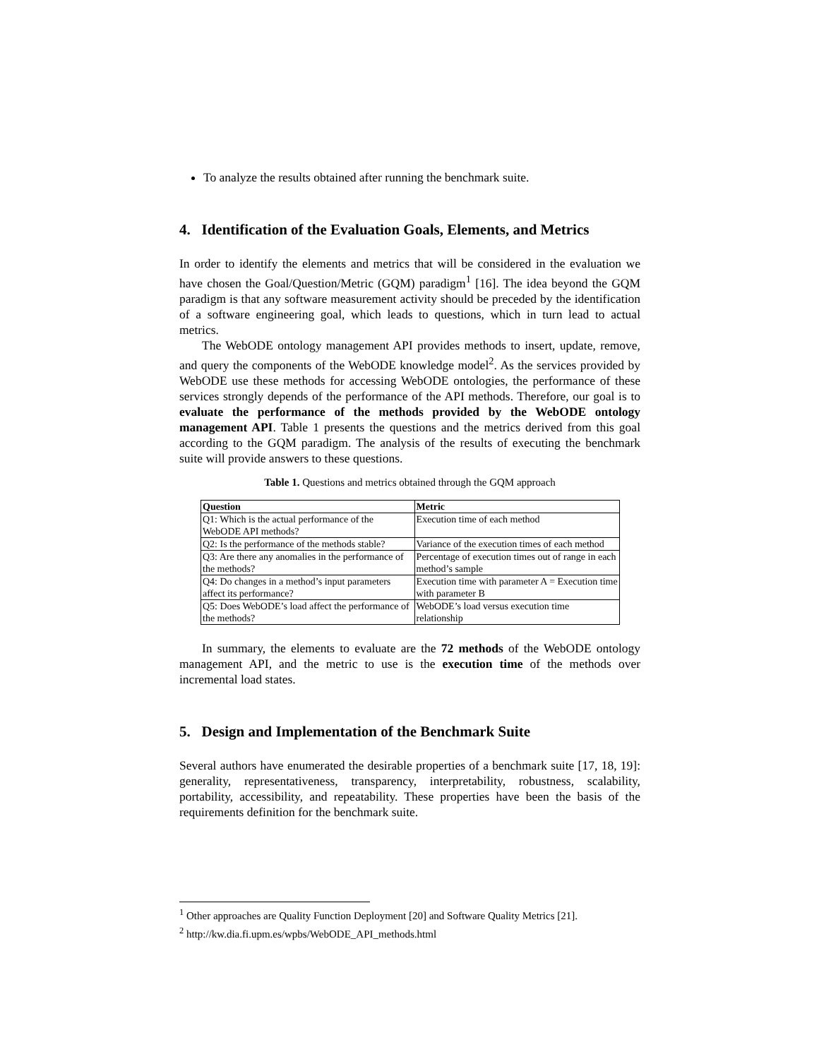To analyze the results obtained after running the benchmark suite.
4. Identification of the Evaluation Goals, Elements, and Metrics
In order to identify the elements and metrics that will be considered in the evaluation we have chosen the Goal/Question/Metric (GQM) paradigm<sup>1</sup> [16]. The idea beyond the GQM paradigm is that any software measurement activity should be preceded by the identification of a software engineering goal, which leads to questions, which in turn lead to actual metrics.
The WebODE ontology management API provides methods to insert, update, remove, and query the components of the WebODE knowledge model<sup>2</sup>. As the services provided by WebODE use these methods for accessing WebODE ontologies, the performance of these services strongly depends of the performance of the API methods. Therefore, our goal is to evaluate the performance of the methods provided by the WebODE ontology management API. Table 1 presents the questions and the metrics derived from this goal according to the GQM paradigm. The analysis of the results of executing the benchmark suite will provide answers to these questions.
Table 1. Questions and metrics obtained through the GQM approach
| Question | Metric |
| --- | --- |
| Q1: Which is the actual performance of the WebODE API methods? | Execution time of each method |
| Q2: Is the performance of the methods stable? | Variance of the execution times of each method |
| Q3: Are there any anomalies in the performance of the methods? | Percentage of execution times out of range in each method’s sample |
| Q4: Do changes in a method’s input parameters affect its performance? | Execution time with parameter A = Execution time with parameter B |
| Q5: Does WebODE’s load affect the performance of the methods? | WebODE’s load versus execution time relationship |
In summary, the elements to evaluate are the 72 methods of the WebODE ontology management API, and the metric to use is the execution time of the methods over incremental load states.
5. Design and Implementation of the Benchmark Suite
Several authors have enumerated the desirable properties of a benchmark suite [17, 18, 19]: generality, representativeness, transparency, interpretability, robustness, scalability, portability, accessibility, and repeatability. These properties have been the basis of the requirements definition for the benchmark suite.
<sup>1</sup> Other approaches are Quality Function Deployment [20] and Software Quality Metrics [21].
<sup>2</sup> http://kw.dia.fi.upm.es/wpbs/WebODE_API_methods.html